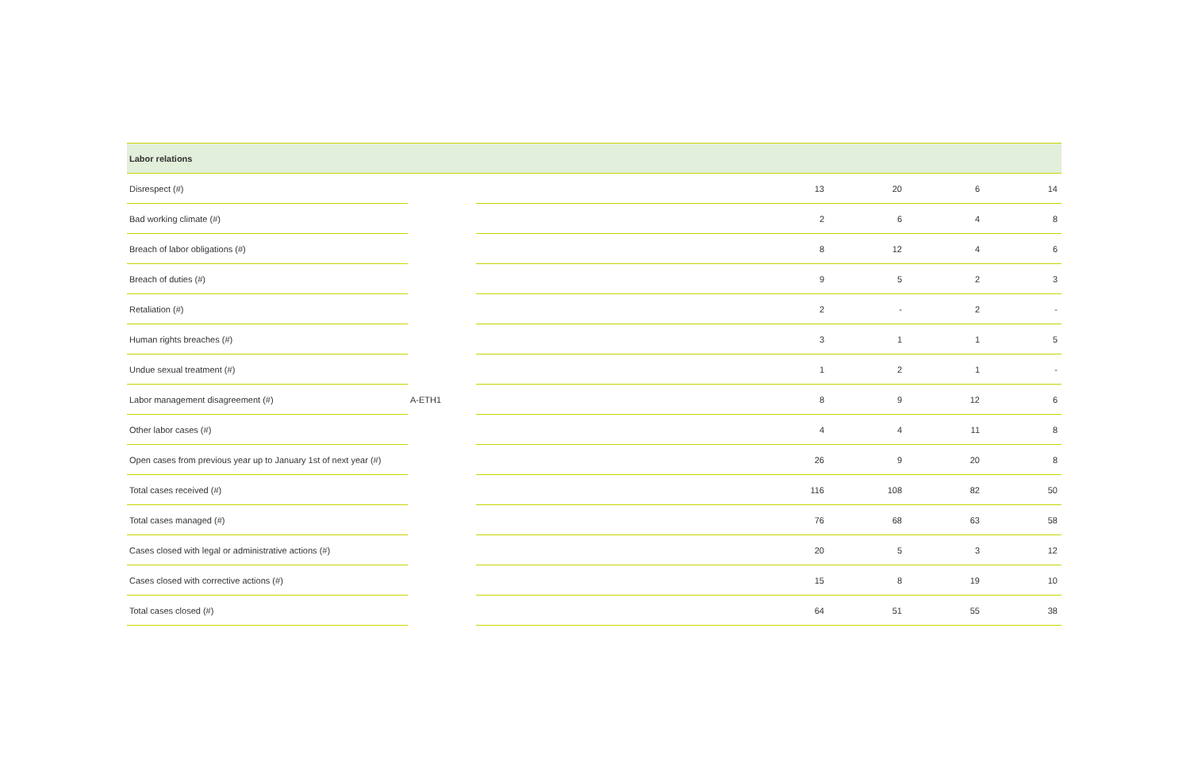| Labor relations | | | | | | |
| --- | --- | --- | --- | --- | --- | --- |
| Disrespect (#) | | | 13 | 20 | 6 | 14 |
| Bad working climate (#) | | | 2 | 6 | 4 | 8 |
| Breach of labor obligations (#) | | | 8 | 12 | 4 | 6 |
| Breach of duties (#) | | | 9 | 5 | 2 | 3 |
| Retaliation (#) | | | 2 | - | 2 | - |
| Human rights breaches (#) | | | 3 | 1 | 1 | 5 |
| Undue sexual treatment (#) | | | 1 | 2 | 1 | - |
| Labor management disagreement (#) | A-ETH1 | | 8 | 9 | 12 | 6 |
| Other labor cases (#) | | | 4 | 4 | 11 | 8 |
| Open cases from previous year up to January 1st of next year (#) | | | 26 | 9 | 20 | 8 |
| Total cases received (#) | | | 116 | 108 | 82 | 50 |
| Total cases managed (#) | | | 76 | 68 | 63 | 58 |
| Cases closed with legal or administrative actions (#) | | | 20 | 5 | 3 | 12 |
| Cases closed with corrective actions (#) | | | 15 | 8 | 19 | 10 |
| Total cases closed (#) | | | 64 | 51 | 55 | 38 |